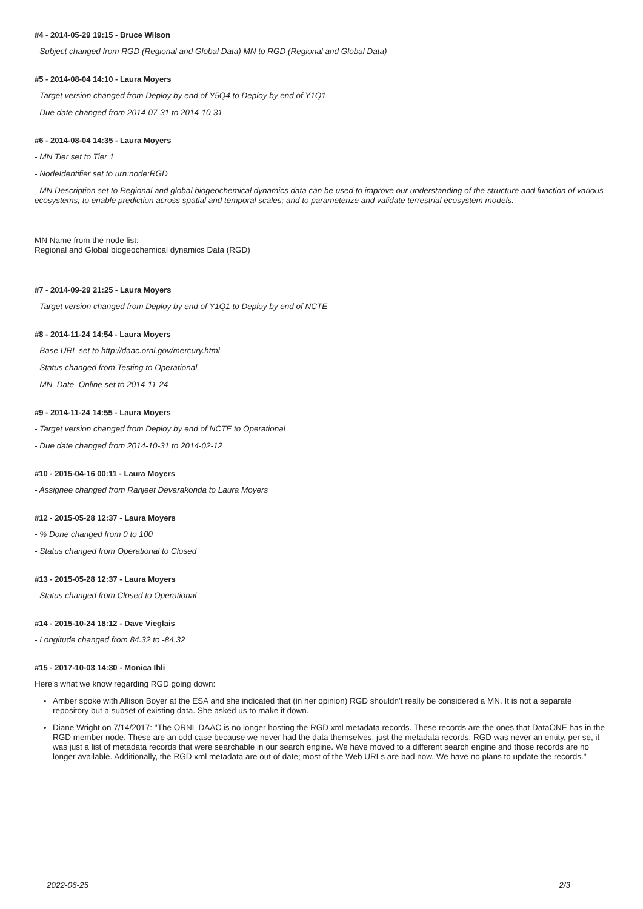#4 - 2014-05-29 19:15 - Bruce Wilson
- Subject changed from RGD (Regional and Global Data) MN to RGD (Regional and Global Data)
#5 - 2014-08-04 14:10 - Laura Moyers
- Target version changed from Deploy by end of Y5Q4 to Deploy by end of Y1Q1
- Due date changed from 2014-07-31 to 2014-10-31
#6 - 2014-08-04 14:35 - Laura Moyers
- MN Tier set to Tier 1
- NodeIdentifier set to urn:node:RGD
- MN Description set to Regional and global biogeochemical dynamics data can be used to improve our understanding of the structure and function of various ecosystems; to enable prediction across spatial and temporal scales; and to parameterize and validate terrestrial ecosystem models.
MN Name from the node list:
Regional and Global biogeochemical dynamics Data (RGD)
#7 - 2014-09-29 21:25 - Laura Moyers
- Target version changed from Deploy by end of Y1Q1 to Deploy by end of NCTE
#8 - 2014-11-24 14:54 - Laura Moyers
- Base URL set to http://daac.ornl.gov/mercury.html
- Status changed from Testing to Operational
- MN_Date_Online set to 2014-11-24
#9 - 2014-11-24 14:55 - Laura Moyers
- Target version changed from Deploy by end of NCTE to Operational
- Due date changed from 2014-10-31 to 2014-02-12
#10 - 2015-04-16 00:11 - Laura Moyers
- Assignee changed from Ranjeet Devarakonda to Laura Moyers
#12 - 2015-05-28 12:37 - Laura Moyers
- % Done changed from 0 to 100
- Status changed from Operational to Closed
#13 - 2015-05-28 12:37 - Laura Moyers
- Status changed from Closed to Operational
#14 - 2015-10-24 18:12 - Dave Vieglais
- Longitude changed from 84.32 to -84.32
#15 - 2017-10-03 14:30 - Monica Ihli
Here's what we know regarding RGD going down:
Amber spoke with Allison Boyer at the ESA and she indicated that (in her opinion) RGD shouldn't really be considered a MN. It is not a separate repository but a subset of existing data. She asked us to make it down.
Diane Wright on 7/14/2017: "The ORNL DAAC is no longer hosting the RGD xml metadata records. These records are the ones that DataONE has in the RGD member node. These are an odd case because we never had the data themselves, just the metadata records. RGD was never an entity, per se, it was just a list of metadata records that were searchable in our search engine. We have moved to a different search engine and those records are no longer available. Additionally, the RGD xml metadata are out of date; most of the Web URLs are bad now. We have no plans to update the records."
2022-06-25 2/3